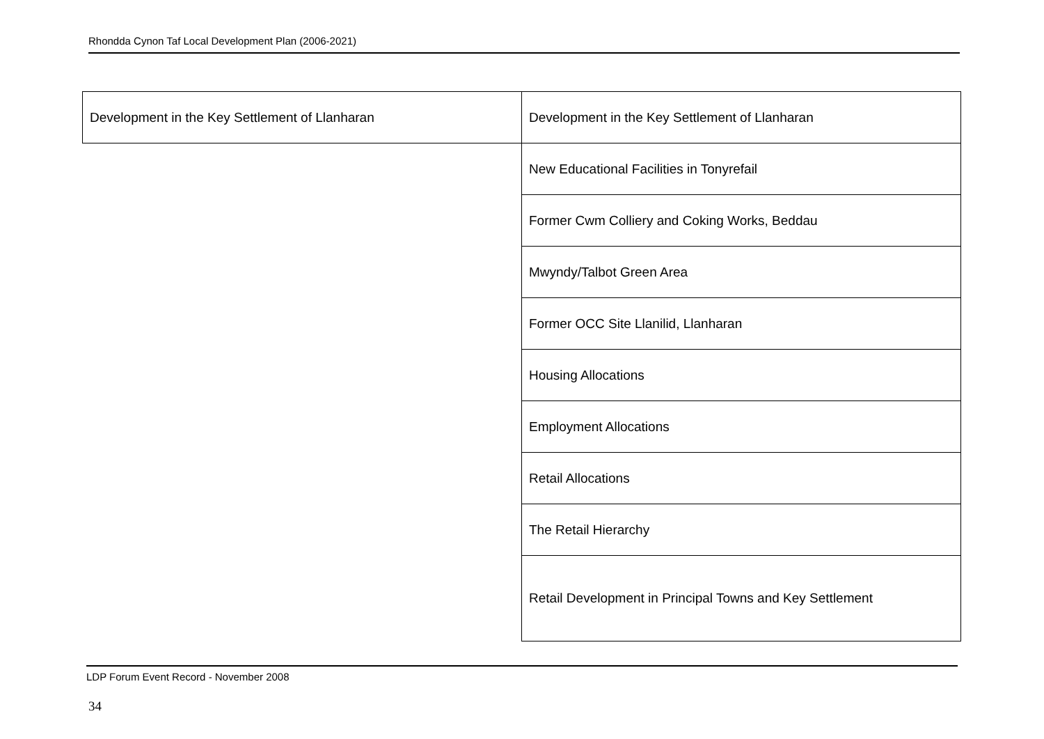Rhondda Cynon Taf Local Development Plan (2006-2021)
| Development in the Key Settlement of Llanharan | Development in the Key Settlement of Llanharan |
| | New Educational Facilities in Tonyrefail |
| | Former Cwm Colliery and Coking Works, Beddau |
| | Mwyndy/Talbot Green Area |
| | Former OCC Site Llanilid, Llanharan |
| | Housing Allocations |
| | Employment Allocations |
| | Retail Allocations |
| | The Retail Hierarchy |
| | Retail Development in Principal Towns and Key Settlement |
LDP Forum Event Record - November 2008
34